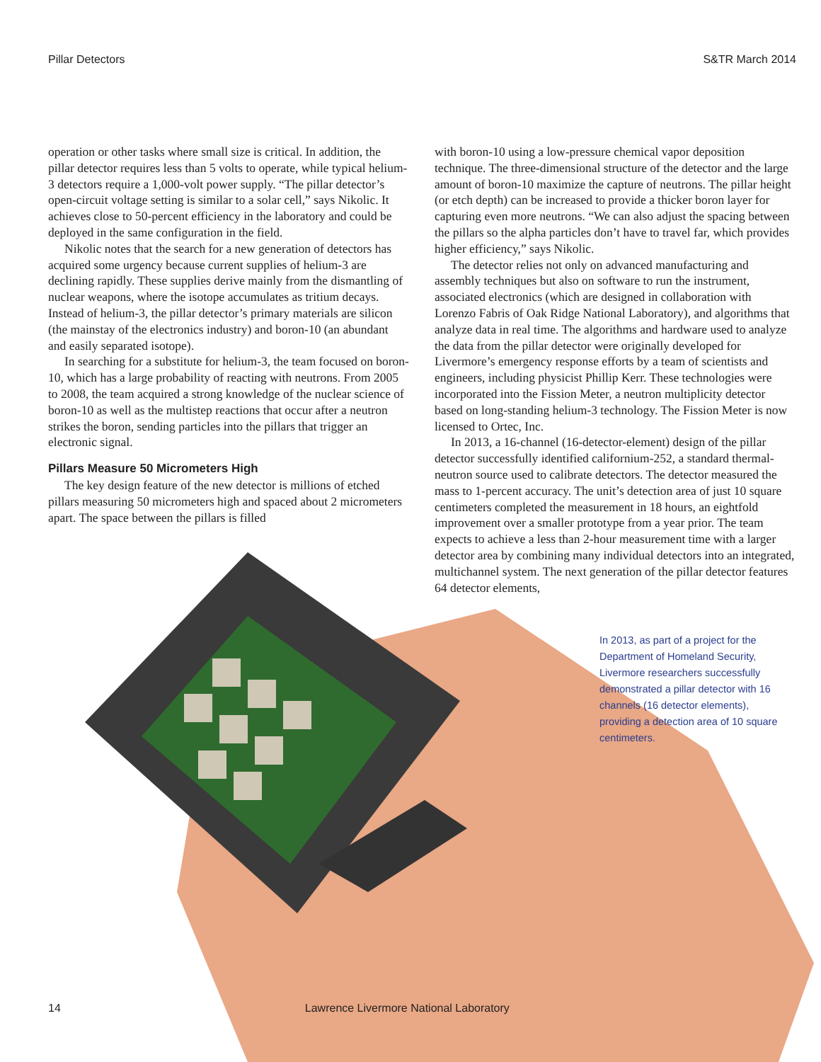Pillar Detectors S&TR March 2014
operation or other tasks where small size is critical. In addition, the pillar detector requires less than 5 volts to operate, while typical helium-3 detectors require a 1,000-volt power supply. “The pillar detector’s open-circuit voltage setting is similar to a solar cell,” says Nikolic. It achieves close to 50-percent efficiency in the laboratory and could be deployed in the same configuration in the field.
Nikolic notes that the search for a new generation of detectors has acquired some urgency because current supplies of helium-3 are declining rapidly. These supplies derive mainly from the dismantling of nuclear weapons, where the isotope accumulates as tritium decays. Instead of helium-3, the pillar detector’s primary materials are silicon (the mainstay of the electronics industry) and boron-10 (an abundant and easily separated isotope).
In searching for a substitute for helium-3, the team focused on boron-10, which has a large probability of reacting with neutrons. From 2005 to 2008, the team acquired a strong knowledge of the nuclear science of boron-10 as well as the multistep reactions that occur after a neutron strikes the boron, sending particles into the pillars that trigger an electronic signal.
Pillars Measure 50 Micrometers High
The key design feature of the new detector is millions of etched pillars measuring 50 micrometers high and spaced about 2 micrometers apart. The space between the pillars is filled
with boron-10 using a low-pressure chemical vapor deposition technique. The three-dimensional structure of the detector and the large amount of boron-10 maximize the capture of neutrons. The pillar height (or etch depth) can be increased to provide a thicker boron layer for capturing even more neutrons. “We can also adjust the spacing between the pillars so the alpha particles don’t have to travel far, which provides higher efficiency,” says Nikolic.
The detector relies not only on advanced manufacturing and assembly techniques but also on software to run the instrument, associated electronics (which are designed in collaboration with Lorenzo Fabris of Oak Ridge National Laboratory), and algorithms that analyze data in real time. The algorithms and hardware used to analyze the data from the pillar detector were originally developed for Livermore’s emergency response efforts by a team of scientists and engineers, including physicist Phillip Kerr. These technologies were incorporated into the Fission Meter, a neutron multiplicity detector based on long-standing helium-3 technology. The Fission Meter is now licensed to Ortec, Inc.
In 2013, a 16-channel (16-detector-element) design of the pillar detector successfully identified californium-252, a standard thermal-neutron source used to calibrate detectors. The detector measured the mass to 1-percent accuracy. The unit’s detection area of just 10 square centimeters completed the measurement in 18 hours, an eightfold improvement over a smaller prototype from a year prior. The team expects to achieve a less than 2-hour measurement time with a larger detector area by combining many individual detectors into an integrated, multichannel system. The next generation of the pillar detector features 64 detector elements,
In 2013, as part of a project for the Department of Homeland Security, Livermore researchers successfully demonstrated a pillar detector with 16 channels (16 detector elements), providing a detection area of 10 square centimeters.
14 Lawrence Livermore National Laboratory